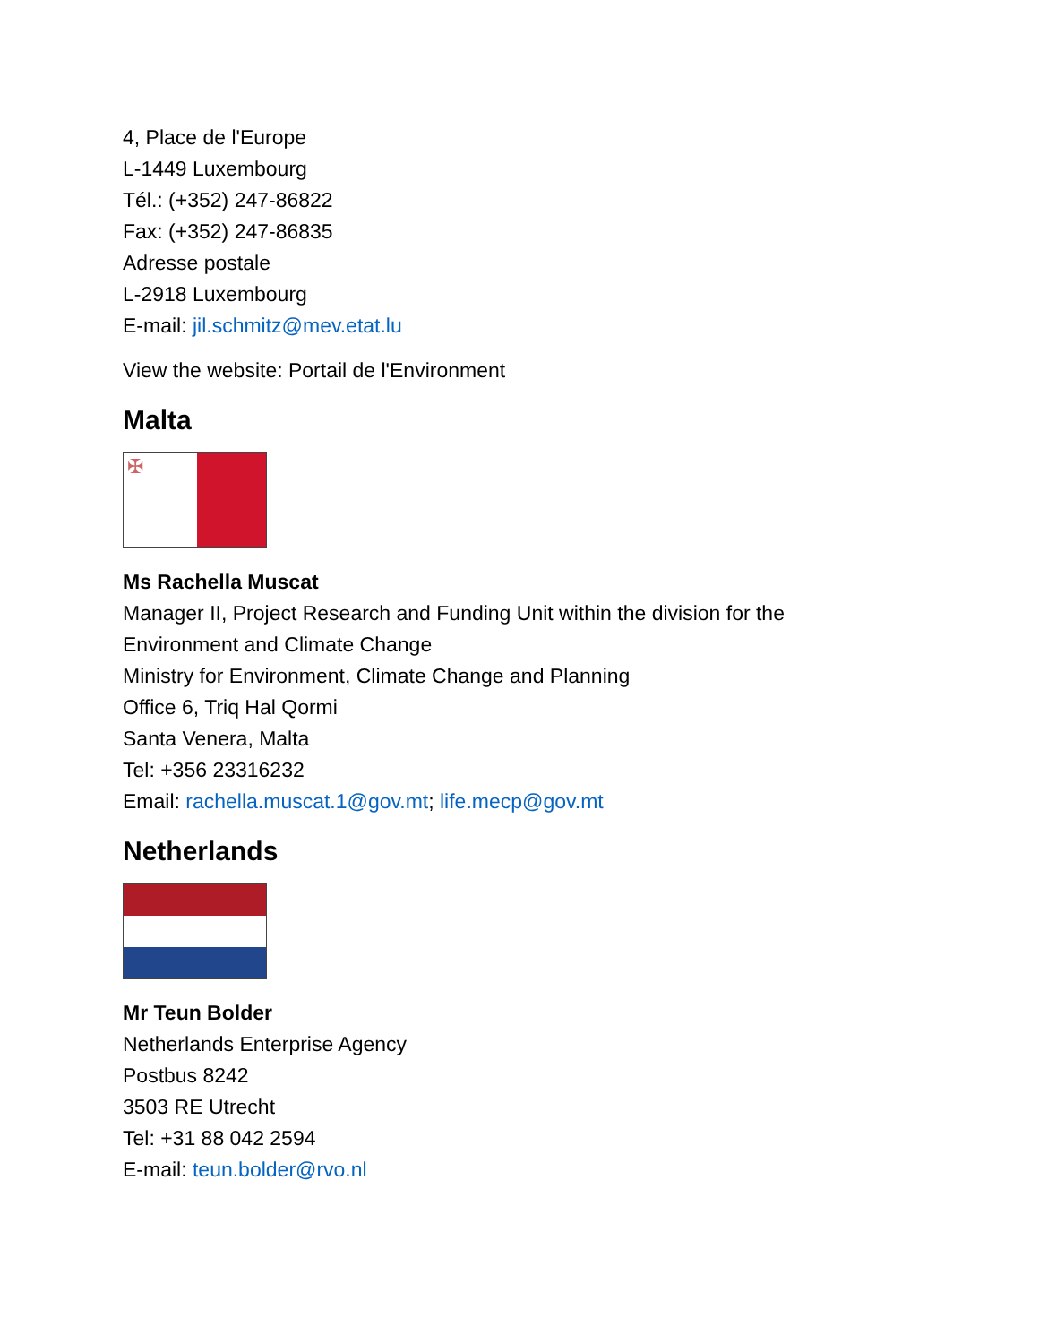4, Place de l'Europe
L-1449 Luxembourg
Tél.: (+352) 247-86822
Fax: (+352) 247-86835
Adresse postale
L-2918 Luxembourg
E-mail: jil.schmitz@mev.etat.lu
View the website: Portail de l'Environment
Malta
✠
Ms Rachella Muscat
Manager II, Project Research and Funding Unit within the division for the
Environment and Climate Change
Ministry for Environment, Climate Change and Planning
Office 6, Triq Hal Qormi
Santa Venera, Malta
Tel: +356 23316232
Email: rachella.muscat.1@gov.mt; life.mecp@gov.mt
Netherlands
Mr Teun Bolder
Netherlands Enterprise Agency
Postbus 8242
3503 RE Utrecht
Tel: +31 88 042 2594
E-mail: teun.bolder@rvo.nl